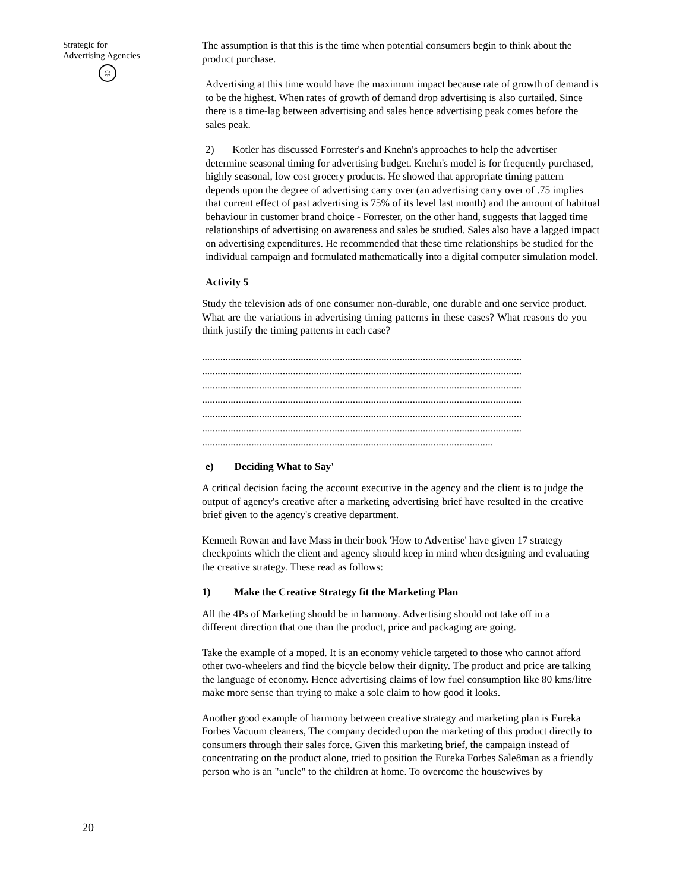Strategic for
Advertising Agencies
☺
20
The assumption is that this is the time when potential consumers begin to think about the product purchase.
Advertising at this time would have the maximum impact because rate of growth of demand is to be the highest. When rates of growth of demand drop advertising is also curtailed. Since there is a time-lag between advertising and sales hence advertising peak comes before the sales peak.
2) Kotler has discussed Forrester's and Knehn's approaches to help the advertiser determine seasonal timing for advertising budget. Knehn's model is for frequently purchased, highly seasonal, low cost grocery products. He showed that appropriate timing pattern depends upon the degree of advertising carry over (an advertising carry over of .75 implies that current effect of past advertising is 75% of its level last month) and the amount of habitual behaviour in customer brand choice - Forrester, on the other hand, suggests that lagged time relationships of advertising on awareness and sales be studied. Sales also have a lagged impact on advertising expenditures. He recommended that these time relationships be studied for the individual campaign and formulated mathematically into a digital computer simulation model.
Activity 5
Study the television ads of one consumer non-durable, one durable and one service product. What are the variations in advertising timing patterns in these cases? What reasons do you think justify the timing patterns in each case?
...........................................................................................................................
...........................................................................................................................
...........................................................................................................................
...........................................................................................................................
...........................................................................................................................
...........................................................................................................................
................................................................................................................
e) Deciding What to Say'
A critical decision facing the account executive in the agency and the client is to judge the output of agency's creative after a marketing advertising brief have resulted in the creative brief given to the agency's creative department.
Kenneth Rowan and lave Mass in their book 'How to Advertise' have given 17 strategy checkpoints which the client and agency should keep in mind when designing and evaluating the creative strategy. These read as follows:
1) Make the Creative Strategy fit the Marketing Plan
All the 4Ps of Marketing should be in harmony. Advertising should not take off in a different direction that one than the product, price and packaging are going.
Take the example of a moped. It is an economy vehicle targeted to those who cannot afford other two-wheelers and find the bicycle below their dignity. The product and price are talking the language of economy. Hence advertising claims of low fuel consumption like 80 kms/litre make more sense than trying to make a sole claim to how good it looks.
Another good example of harmony between creative strategy and marketing plan is Eureka Forbes Vacuum cleaners, The company decided upon the marketing of this product directly to consumers through their sales force. Given this marketing brief, the campaign instead of concentrating on the product alone, tried to position the Eureka Forbes Sale8man as a friendly person who is an "uncle" to the children at home. To overcome the housewives by